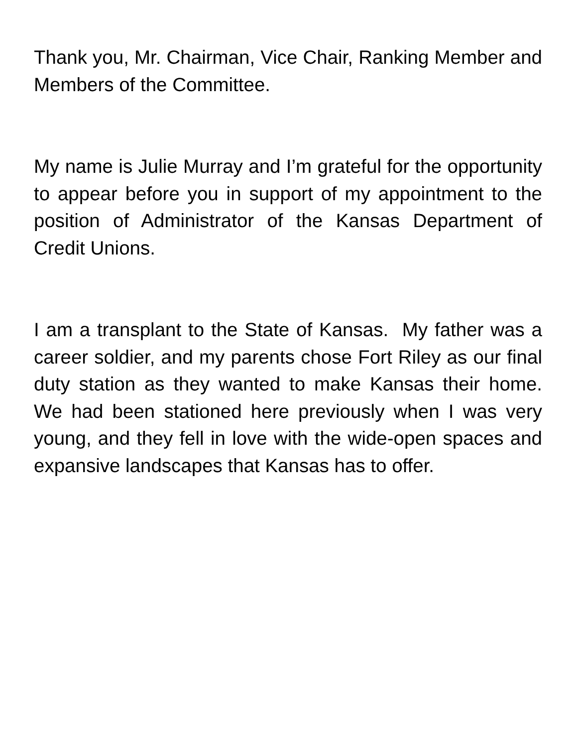Thank you, Mr. Chairman, Vice Chair, Ranking Member and Members of the Committee.
My name is Julie Murray and I’m grateful for the opportunity to appear before you in support of my appointment to the position of Administrator of the Kansas Department of Credit Unions.
I am a transplant to the State of Kansas. My father was a career soldier, and my parents chose Fort Riley as our final duty station as they wanted to make Kansas their home. We had been stationed here previously when I was very young, and they fell in love with the wide-open spaces and expansive landscapes that Kansas has to offer.